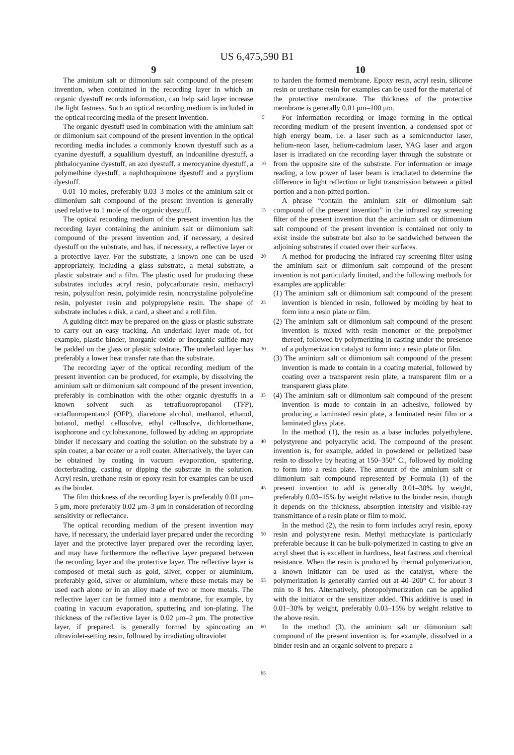US 6,475,590 B1
9 10
The aminium salt or diimonium salt compound of the present invention, when contained in the recording layer in which an organic dyestuff records information, can help said layer increase the light fastness. Such an optical recording medium is included in the optical recording media of the present invention.
The organic dyestuff used in combination with the aminium salt or diimonium salt compound of the present invention in the optical recording media includes a commonly known dyestuff such as a cyanine dyestuff, a squalilium dyestuff, an indoaniline dyestuff, a phthalocyanine dyestuff, an azo dyestuff, a merocyanine dyestuff, a polymethine dyestuff, a naphthoquinone dyestuff and a pyrylium dyestuff.
0.01–10 moles, preferably 0.03–3 moles of the aminium salt or diimonium salt compound of the present invention is generally used relative to 1 mole of the organic dyestuff.
The optical recording medium of the present invention has the recording layer containing the aminium salt or diimonium salt compound of the present invention and, if necessary, a desired dyestuff on the substrate, and has, if necessary, a reflective layer or a protective layer. For the substrate, a known one can be used appropriately, including a glass substrate, a metal substrate, a plastic substrate and a film. The plastic used for producing these substrates includes acryl resin, polycarbonate resin, methacryl resin, polysulfon resin, polyimide resin, noncrystaline polyolefine resin, polyester resin and polypropylene resin. The shape of substrate includes a disk, a card, a sheet and a roll film.
A guiding ditch may be prepared on the glass or plastic substrate to carry out an easy tracking. An underlaid layer made of, for example, plastic binder, inorganic oxide or inorganic sulfide may be padded on the glass or plastic substrate. The underlaid layer has preferably a lower heat transfer rate than the substrate.
The recording layer of the optical recording medium of the present invention can be produced, for example, by dissolving the aminium salt or diimonium salt compound of the present invention, preferably in combination with the other organic dyestuffs in a known solvent such as tetrafluoropropanol (TFP), octafluoropentanol (OFP), diacetone alcohol, methanol, ethanol, butanol, methyl cellosolve, ethyl cellosolve, dichloroethane, isophorone and cyclohexanone, followed by adding an appropriate binder if necessary and coating the solution on the substrate by a spin coater, a bar coater or a roll coater. Alternatively, the layer can be obtained by coating in vacuum evaporation, sputtering, docterbrading, casting or dipping the substrate in the solution. Acryl resin, urethane resin or epoxy resin for examples can be used as the binder.
The film thickness of the recording layer is preferably 0.01 μm–5 μm, more preferably 0.02 μm–3 μm in consideration of recording sensitivity or reflectance.
The optical recording medium of the present invention may have, if necessary, the underlaid layer prepared under the recording layer and the protective layer prepared over the recording layer, and may have furthermore the reflective layer prepared between the recording layer and the protective layer. The reflective layer is composed of metal such as gold, silver, copper or aluminium, preferably gold, silver or aluminium, where these metals may be used each alone or in an alloy made of two or more metals. The reflective layer can be formed into a membrane, for example, by coating in vacuum evaporation, sputtering and ion-plating. The thickness of the reflective layer is 0.02 μm–2 μm. The protective layer, if prepared, is generally formed by spincoating an ultraviolet-setting resin, followed by irradiating ultraviolet
5
10
15
20
25
30
35
40
45
50
55
60
65
to harden the formed membrane. Epoxy resin, acryl resin, silicone resin or urethane resin for examples can be used for the material of the protective membrane. The thickness of the protective membrane is generally 0.01 μm–100 μm.
For information recording or image forming in the optical recording medium of the present invention, a condensed spot of high energy beam, i.e. a laser such as a semiconductor laser, helium-neon laser, helium-cadmium laser, YAG laser and argon laser is irradiated on the recording layer through the substrate or from the opposite site of the substrate. For information or image reading, a low power of laser beam is irradiated to determine the difference in light reflection or light transmission between a pitted portion and a non-pitted portion.
A phrase “contain the aminium salt or diimonium salt compound of the present invention” in the infrared ray screening filter of the present invention that the aminium salt or diimonium salt compound of the present invention is contained not only to exist inside the substrate but also to be sandwiched between the adjoining substrates if coated over their surfaces.
A method for producing the infrared ray screening filter using the aminium salt or diimonium salt compound of the present invention is not particularly limited, and the following methods for examples are applicable:
(1) The aminium salt or diimonium salt compound of the present invention is blended in resin, followed by molding by heat to form into a resin plate or film.
(2) The aminium salt or diimonium salt compound of the present invention is mixed with resin monomer or the prepolymer thereof, followed by polymerizing in casting under the presence of a polymerization catalyst to form into a resin plate or film.
(3) The aminium salt or diimonium salt compound of the present invention is made to contain in a coating material, followed by coating over a transparent resin plate, a transparent film or a transparent glass plate.
(4) The aminium salt or diimonium salt compound of the present invention is made to contain in an adhesive, followed by producing a laminated resin plate, a laminated resin film or a laminated glass plate.
In the method (1), the resin as a base includes polyethylene, polystyrene and polyacrylic acid. The compound of the present invention is, for example, added in powdered or pelletized base resin to dissolve by heating at 150–350° C., followed by molding to form into a resin plate. The amount of the aminium salt or diimonium salt compound represented by Formula (1) of the present invention to add is generally 0.01–30% by weight, preferably 0.03–15% by weight relative to the binder resin, though it depends on the thickness, absorption intensity and visible-ray transmittance of a resin plate or film to mold.
In the method (2), the resin to form includes acryl resin, epoxy resin and polystyrene resin. Methyl methacylate is particularly preferable because it can be bulk-polymerized in casting to give an acryl sheet that is excellent in hardness, heat fastness and chemical resistance. When the resin is produced by thermal polymerization, a known initiator can be used as the catalyst, where the polymerization is generally carried out at 40–200° C. for about 3 min to 8 hrs. Alternatively, photopolymerization can be applied with the initiator or the sensitizer added. This additive is used in 0.01–30% by weight, preferably 0.03–15% by weight relative to the above resin.
In the method (3), the aminium salt or diimonium salt compound of the present invention is, for example, dissolved in a binder resin and an organic solvent to prepare a